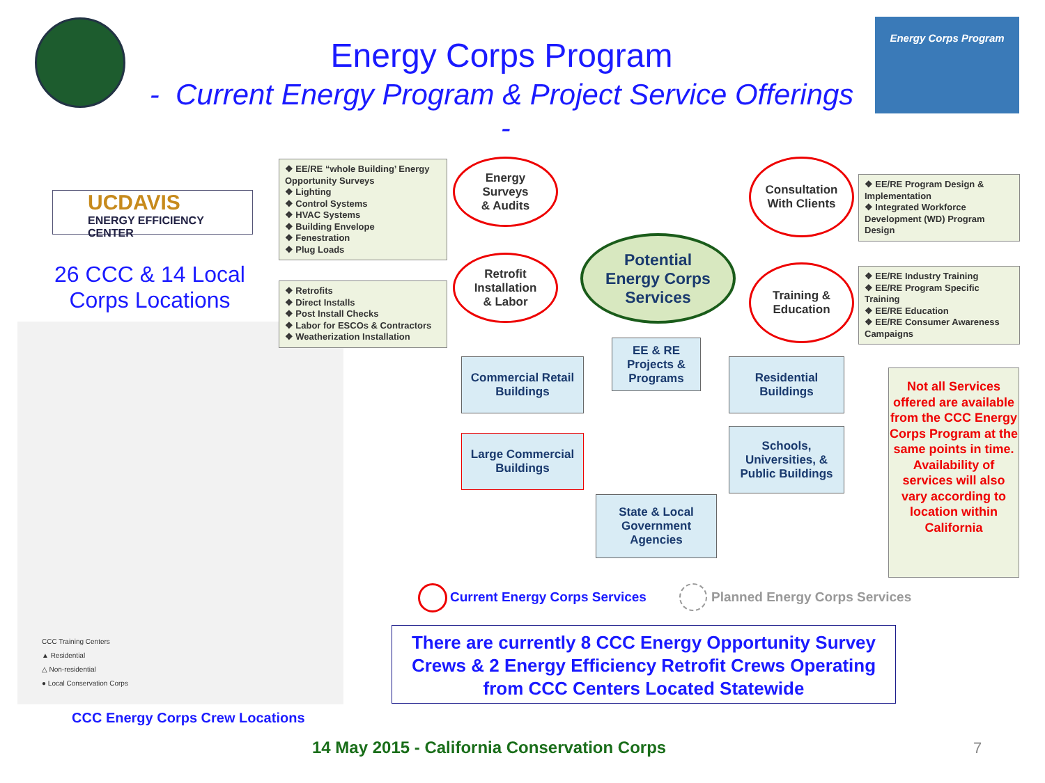Energy Corps Program
- Current Energy Program & Project Service Offerings -
Energy Corps Program
UCDAVIS
ENERGY EFFICIENCY CENTER
26 CCC & 14 Local Corps Locations
CCC Training Centers
▲ Residential
△ Non-residential
● Local Conservation Corps
CCC Energy Corps Crew Locations
❖ EE/RE “whole Building’ Energy Opportunity Surveys
❖ Lighting
❖ Control Systems
❖ HVAC Systems
❖ Building Envelope
❖ Fenestration
❖ Plug Loads
❖ Retrofits
❖ Direct Installs
❖ Post Install Checks
❖ Labor for ESCOs & Contractors
❖ Weatherization Installation
❖ EE/RE Program Design & Implementation
❖ Integrated Workforce Development (WD) Program Design
❖ EE/RE Industry Training
❖ EE/RE Program Specific Training
❖ EE/RE Education
❖ EE/RE Consumer Awareness Campaigns
Energy
Surveys
& Audits
Retrofit
Installation
& Labor
Consultation
With Clients
Training &
Education
Potential
Energy Corps
Services
EE & RE
Projects &
Programs
Commercial Retail
Buildings
Residential
Buildings
Large Commercial
Buildings
Schools,
Universities, &
Public Buildings
State & Local
Government
Agencies
Not all Services offered are available from the CCC Energy Corps Program at the same points in time. Availability of services will also vary according to location within California
Current Energy Corps Services Planned Energy Corps Services
There are currently 8 CCC Energy Opportunity Survey Crews & 2 Energy Efficiency Retrofit Crews Operating from CCC Centers Located Statewide
14 May 2015 - California Conservation Corps
7